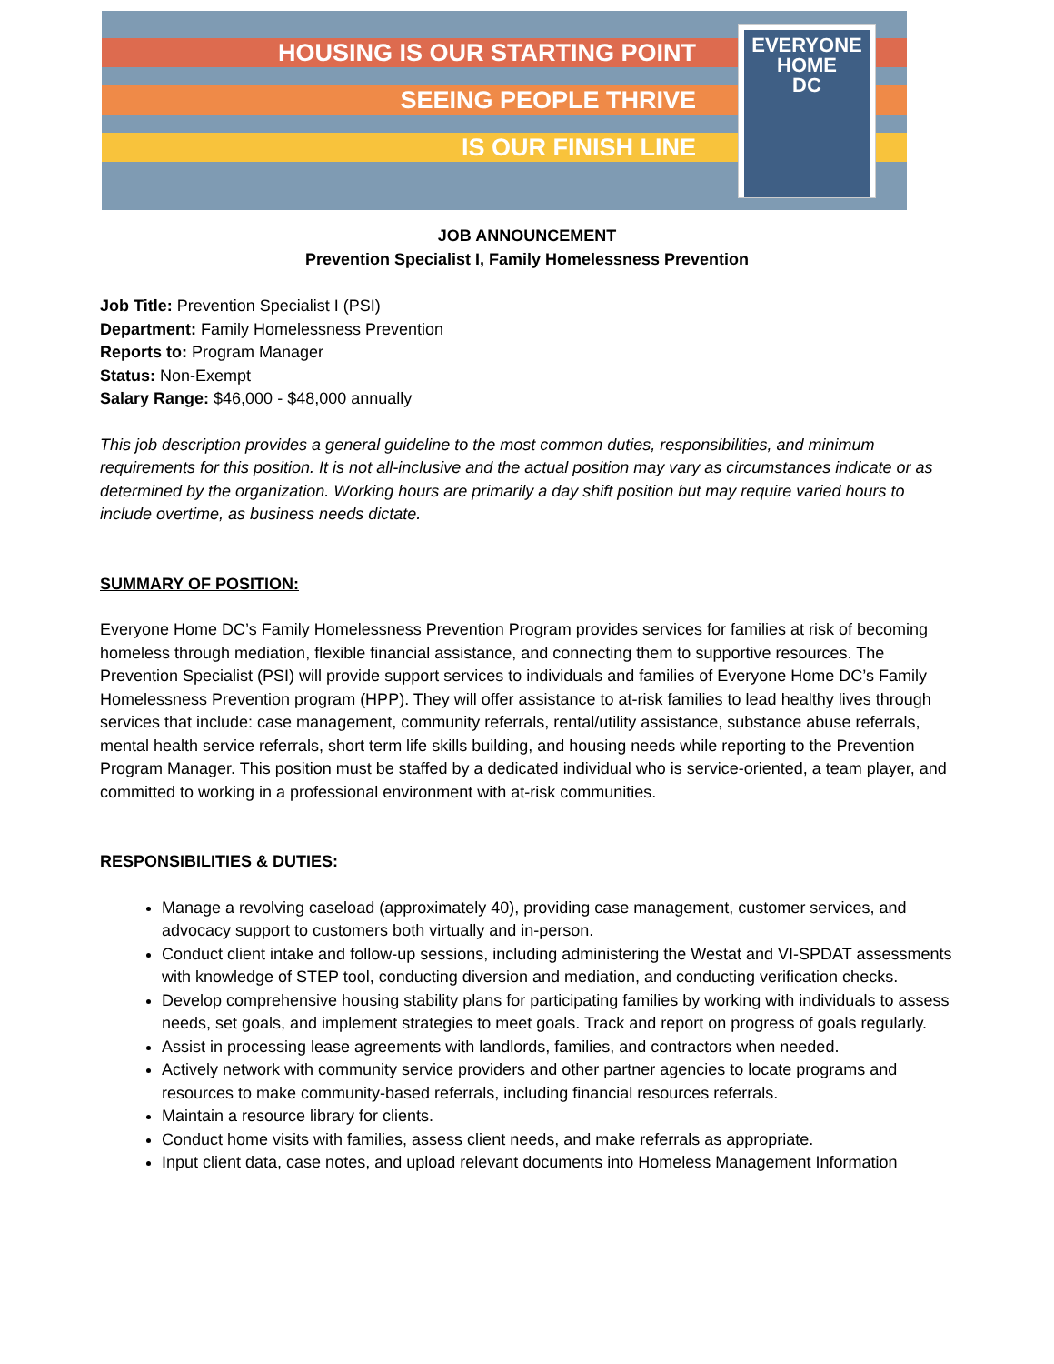HOUSING IS OUR STARTING POINT
SEEING PEOPLE THRIVE
IS OUR FINISH LINE
EVERYONE
HOME
DC
JOB ANNOUNCEMENT
Prevention Specialist I, Family Homelessness Prevention
Job Title: Prevention Specialist I (PSI)
Department: Family Homelessness Prevention
Reports to: Program Manager
Status: Non-Exempt
Salary Range: $46,000 - $48,000 annually
This job description provides a general guideline to the most common duties, responsibilities, and minimum requirements for this position. It is not all-inclusive and the actual position may vary as circumstances indicate or as determined by the organization. Working hours are primarily a day shift position but may require varied hours to include overtime, as business needs dictate.
SUMMARY OF POSITION:
Everyone Home DC’s Family Homelessness Prevention Program provides services for families at risk of becoming homeless through mediation, flexible financial assistance, and connecting them to supportive resources. The Prevention Specialist (PSI) will provide support services to individuals and families of Everyone Home DC’s Family Homelessness Prevention program (HPP). They will offer assistance to at-risk families to lead healthy lives through services that include: case management, community referrals, rental/utility assistance, substance abuse referrals, mental health service referrals, short term life skills building, and housing needs while reporting to the Prevention Program Manager. This position must be staffed by a dedicated individual who is service-oriented, a team player, and committed to working in a professional environment with at-risk communities.
RESPONSIBILITIES & DUTIES:
Manage a revolving caseload (approximately 40), providing case management, customer services, and advocacy support to customers both virtually and in-person.
Conduct client intake and follow-up sessions, including administering the Westat and VI-SPDAT assessments with knowledge of STEP tool, conducting diversion and mediation, and conducting verification checks.
Develop comprehensive housing stability plans for participating families by working with individuals to assess needs, set goals, and implement strategies to meet goals. Track and report on progress of goals regularly.
Assist in processing lease agreements with landlords, families, and contractors when needed.
Actively network with community service providers and other partner agencies to locate programs and resources to make community-based referrals, including financial resources referrals.
Maintain a resource library for clients.
Conduct home visits with families, assess client needs, and make referrals as appropriate.
Input client data, case notes, and upload relevant documents into Homeless Management Information